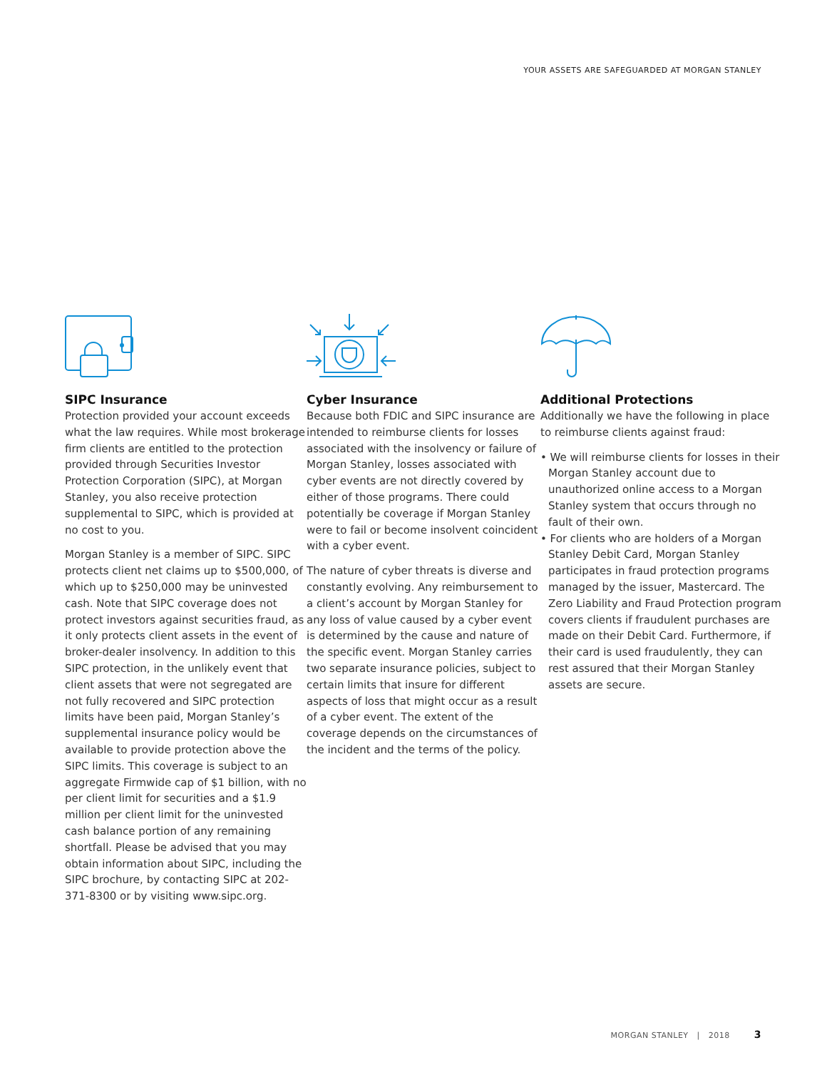YOUR ASSETS ARE SAFEGUARDED AT MORGAN STANLEY
SIPC Insurance
Protection provided your account exceeds what the law requires. While most brokerage firm clients are entitled to the protection provided through Securities Investor Protection Corporation (SIPC), at Morgan Stanley, you also receive protection supplemental to SIPC, which is provided at no cost to you.
Morgan Stanley is a member of SIPC. SIPC protects client net claims up to $500,000, of which up to $250,000 may be uninvested cash. Note that SIPC coverage does not protect investors against securities fraud, as it only protects client assets in the event of broker-dealer insolvency. In addition to this SIPC protection, in the unlikely event that client assets that were not segregated are not fully recovered and SIPC protection limits have been paid, Morgan Stanley’s supplemental insurance policy would be available to provide protection above the SIPC limits. This coverage is subject to an aggregate Firmwide cap of $1 billion, with no per client limit for securities and a $1.9 million per client limit for the uninvested cash balance portion of any remaining shortfall. Please be advised that you may obtain information about SIPC, including the SIPC brochure, by contacting SIPC at 202-371-8300 or by visiting www.sipc.org.
Cyber Insurance
Because both FDIC and SIPC insurance are intended to reimburse clients for losses associated with the insolvency or failure of Morgan Stanley, losses associated with cyber events are not directly covered by either of those programs. There could potentially be coverage if Morgan Stanley were to fail or become insolvent coincident with a cyber event.
The nature of cyber threats is diverse and constantly evolving. Any reimbursement to a client’s account by Morgan Stanley for any loss of value caused by a cyber event is determined by the cause and nature of the specific event. Morgan Stanley carries two separate insurance policies, subject to certain limits that insure for different aspects of loss that might occur as a result of a cyber event. The extent of the coverage depends on the circumstances of the incident and the terms of the policy.
Additional Protections
Additionally we have the following in place to reimburse clients against fraud:
• We will reimburse clients for losses in their Morgan Stanley account due to unauthorized online access to a Morgan Stanley system that occurs through no fault of their own.
• For clients who are holders of a Morgan Stanley Debit Card, Morgan Stanley participates in fraud protection programs managed by the issuer, Mastercard. The Zero Liability and Fraud Protection program covers clients if fraudulent purchases are made on their Debit Card. Furthermore, if their card is used fraudulently, they can rest assured that their Morgan Stanley assets are secure.
MORGAN STANLEY | 2018 3